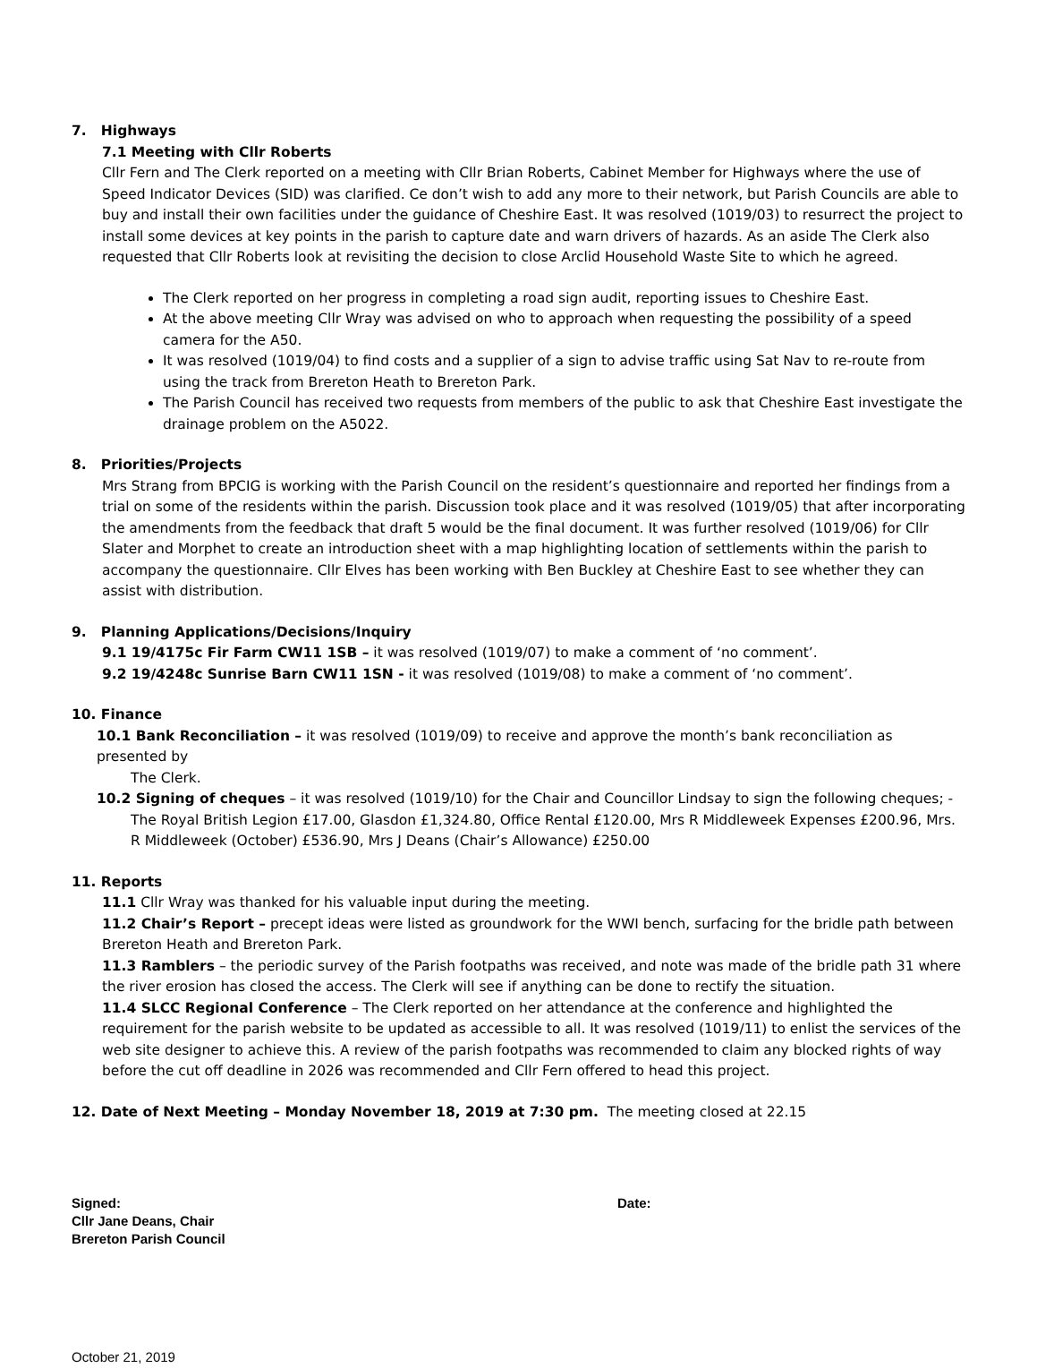7. Highways
7.1 Meeting with Cllr Roberts
Cllr Fern and The Clerk reported on a meeting with Cllr Brian Roberts, Cabinet Member for Highways where the use of Speed Indicator Devices (SID) was clarified. Ce don’t wish to add any more to their network, but Parish Councils are able to buy and install their own facilities under the guidance of Cheshire East. It was resolved (1019/03) to resurrect the project to install some devices at key points in the parish to capture date and warn drivers of hazards. As an aside The Clerk also requested that Cllr Roberts look at revisiting the decision to close Arclid Household Waste Site to which he agreed.
The Clerk reported on her progress in completing a road sign audit, reporting issues to Cheshire East.
At the above meeting Cllr Wray was advised on who to approach when requesting the possibility of a speed camera for the A50.
It was resolved (1019/04) to find costs and a supplier of a sign to advise traffic using Sat Nav to re-route from using the track from Brereton Heath to Brereton Park.
The Parish Council has received two requests from members of the public to ask that Cheshire East investigate the drainage problem on the A5022.
8. Priorities/Projects
Mrs Strang from BPCIG is working with the Parish Council on the resident’s questionnaire and reported her findings from a trial on some of the residents within the parish. Discussion took place and it was resolved (1019/05) that after incorporating the amendments from the feedback that draft 5 would be the final document. It was further resolved (1019/06) for Cllr Slater and Morphet to create an introduction sheet with a map highlighting location of settlements within the parish to accompany the questionnaire. Cllr Elves has been working with Ben Buckley at Cheshire East to see whether they can assist with distribution.
9. Planning Applications/Decisions/Inquiry
9.1 19/4175c Fir Farm CW11 1SB – it was resolved (1019/07) to make a comment of ‘no comment’.
9.2 19/4248c Sunrise Barn CW11 1SN - it was resolved (1019/08) to make a comment of ‘no comment’.
10. Finance
10.1 Bank Reconciliation – it was resolved (1019/09) to receive and approve the month’s bank reconciliation as presented by
The Clerk.
10.2 Signing of cheques – it was resolved (1019/10) for the Chair and Councillor Lindsay to sign the following cheques; - The Royal British Legion £17.00, Glasdon £1,324.80, Office Rental £120.00, Mrs R Middleweek Expenses £200.96, Mrs. R Middleweek (October) £536.90, Mrs J Deans (Chair’s Allowance) £250.00
11. Reports
11.1 Cllr Wray was thanked for his valuable input during the meeting.
11.2 Chair’s Report – precept ideas were listed as groundwork for the WWI bench, surfacing for the bridle path between Brereton Heath and Brereton Park.
11.3 Ramblers – the periodic survey of the Parish footpaths was received, and note was made of the bridle path 31 where the river erosion has closed the access. The Clerk will see if anything can be done to rectify the situation.
11.4 SLCC Regional Conference – The Clerk reported on her attendance at the conference and highlighted the requirement for the parish website to be updated as accessible to all. It was resolved (1019/11) to enlist the services of the web site designer to achieve this. A review of the parish footpaths was recommended to claim any blocked rights of way before the cut off deadline in 2026 was recommended and Cllr Fern offered to head this project.
12. Date of Next Meeting – Monday November 18, 2019 at 7:30 pm. The meeting closed at 22.15
Signed: Date:
Cllr Jane Deans, Chair
Brereton Parish Council
October 21, 2019